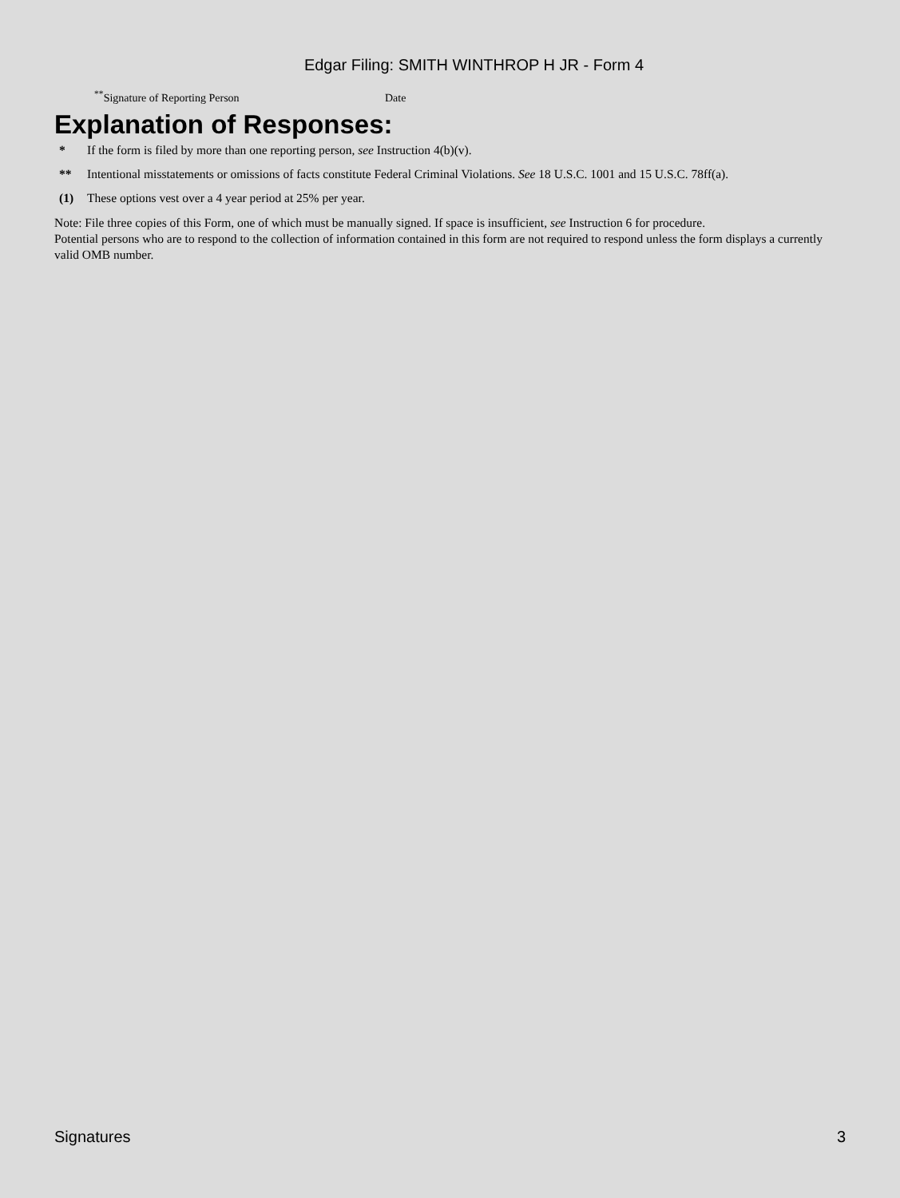Edgar Filing: SMITH WINTHROP H JR - Form 4
<sup>**</sup> Signature of Reporting Person Date
Explanation of Responses:
* If the form is filed by more than one reporting person, see Instruction 4(b)(v).
** Intentional misstatements or omissions of facts constitute Federal Criminal Violations. See 18 U.S.C. 1001 and 15 U.S.C. 78ff(a).
(1) These options vest over a 4 year period at 25% per year.
Note: File three copies of this Form, one of which must be manually signed. If space is insufficient, see Instruction 6 for procedure.
Potential persons who are to respond to the collection of information contained in this form are not required to respond unless the form displays a currently valid OMB number.
Signatures 3